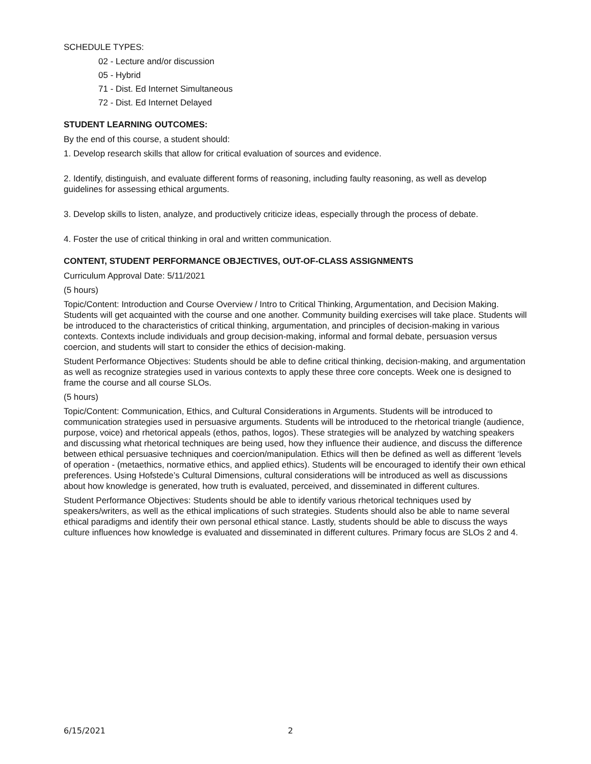SCHEDULE TYPES:
02 - Lecture and/or discussion
05 - Hybrid
71 - Dist. Ed Internet Simultaneous
72 - Dist. Ed Internet Delayed
STUDENT LEARNING OUTCOMES:
By the end of this course, a student should:
1. Develop research skills that allow for critical evaluation of sources and evidence.
2. Identify, distinguish, and evaluate different forms of reasoning, including faulty reasoning, as well as develop guidelines for assessing ethical arguments.
3. Develop skills to listen, analyze, and productively criticize ideas, especially through the process of debate.
4. Foster the use of critical thinking in oral and written communication.
CONTENT, STUDENT PERFORMANCE OBJECTIVES, OUT-OF-CLASS ASSIGNMENTS
Curriculum Approval Date: 5/11/2021
(5 hours)
Topic/Content: Introduction and Course Overview / Intro to Critical Thinking, Argumentation, and Decision Making. Students will get acquainted with the course and one another. Community building exercises will take place. Students will be introduced to the characteristics of critical thinking, argumentation, and principles of decision-making in various contexts. Contexts include individuals and group decision-making, informal and formal debate, persuasion versus coercion, and students will start to consider the ethics of decision-making.
Student Performance Objectives: Students should be able to define critical thinking, decision-making, and argumentation as well as recognize strategies used in various contexts to apply these three core concepts. Week one is designed to frame the course and all course SLOs.
(5 hours)
Topic/Content: Communication, Ethics, and Cultural Considerations in Arguments. Students will be introduced to communication strategies used in persuasive arguments. Students will be introduced to the rhetorical triangle (audience, purpose, voice) and rhetorical appeals (ethos, pathos, logos). These strategies will be analyzed by watching speakers and discussing what rhetorical techniques are being used, how they influence their audience, and discuss the difference between ethical persuasive techniques and coercion/manipulation. Ethics will then be defined as well as different ‘levels of operation - (metaethics, normative ethics, and applied ethics). Students will be encouraged to identify their own ethical preferences. Using Hofstede’s Cultural Dimensions, cultural considerations will be introduced as well as discussions about how knowledge is generated, how truth is evaluated, perceived, and disseminated in different cultures.
Student Performance Objectives: Students should be able to identify various rhetorical techniques used by speakers/writers, as well as the ethical implications of such strategies. Students should also be able to name several ethical paradigms and identify their own personal ethical stance. Lastly, students should be able to discuss the ways culture influences how knowledge is evaluated and disseminated in different cultures. Primary focus are SLOs 2 and 4.
6/15/2021 2